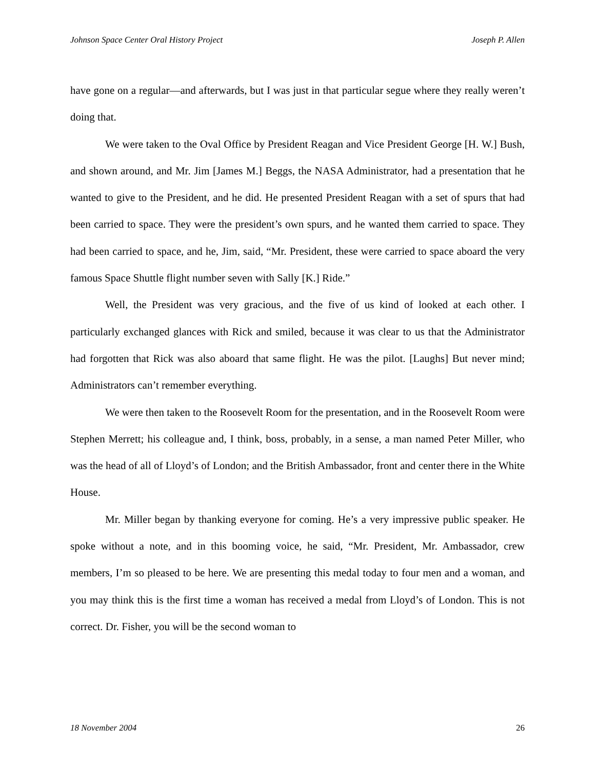Johnson Space Center Oral History Project Joseph P. Allen
have gone on a regular—and afterwards, but I was just in that particular segue where they really weren’t doing that.
We were taken to the Oval Office by President Reagan and Vice President George [H. W.] Bush, and shown around, and Mr. Jim [James M.] Beggs, the NASA Administrator, had a presentation that he wanted to give to the President, and he did. He presented President Reagan with a set of spurs that had been carried to space. They were the president’s own spurs, and he wanted them carried to space. They had been carried to space, and he, Jim, said, “Mr. President, these were carried to space aboard the very famous Space Shuttle flight number seven with Sally [K.] Ride.”
Well, the President was very gracious, and the five of us kind of looked at each other. I particularly exchanged glances with Rick and smiled, because it was clear to us that the Administrator had forgotten that Rick was also aboard that same flight. He was the pilot. [Laughs] But never mind; Administrators can’t remember everything.
We were then taken to the Roosevelt Room for the presentation, and in the Roosevelt Room were Stephen Merrett; his colleague and, I think, boss, probably, in a sense, a man named Peter Miller, who was the head of all of Lloyd’s of London; and the British Ambassador, front and center there in the White House.
Mr. Miller began by thanking everyone for coming. He’s a very impressive public speaker. He spoke without a note, and in this booming voice, he said, “Mr. President, Mr. Ambassador, crew members, I’m so pleased to be here. We are presenting this medal today to four men and a woman, and you may think this is the first time a woman has received a medal from Lloyd’s of London. This is not correct. Dr. Fisher, you will be the second woman to
18 November 2004 26